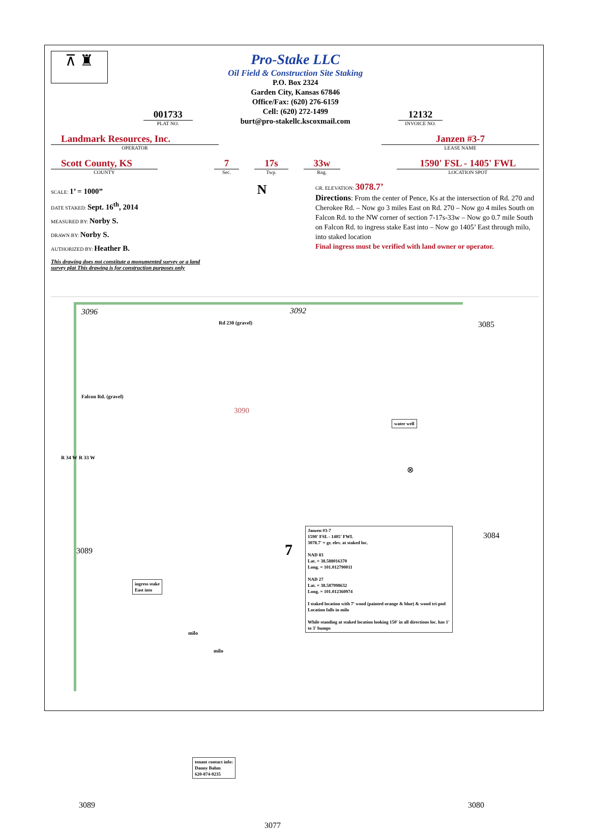⊼ ♜
001733
PLAT NO.
Pro-Stake LLC
Oil Field & Construction Site Staking
P.O. Box 2324
Garden City, Kansas 67846
Office/Fax: (620) 276-6159
Cell: (620) 272-1499
burt@pro-stakellc.kscoxmail.com
12132
INVOICE NO.
Landmark Resources, Inc.
OPERATOR
Janzen #3-7
LEASE NAME
Scott County, KS
COUNTY
7
Sec.
17s
Twp.
33w
Rng.
1590' FSL - 1405' FWL
LOCATION SPOT
SCALE: 1’ = 1000”
DATE STAKED: Sept. 16<sup>th</sup>, 2014
MEASURED BY: Norby S.
DRAWN BY: Norby S.
AUTHORIZED BY: Heather B.
This drawing does not constitute a monumented survey or a land survey plat This drawing is for construction purposes only
N
GR. ELEVATION: 3078.7’
Directions: From the center of Pence, Ks at the intersection of Rd. 270 and Cherokee Rd. – Now go 3 miles East on Rd. 270 – Now go 4 miles South on Falcon Rd. to the NW corner of section 7-17s-33w – Now go 0.7 mile South on Falcon Rd. to ingress stake East into – Now go 1405’ East through milo, into staked location
Final ingress must be verified with land owner or operator.
3096 3092
3085 Rd 230 (gravel)
Falcon Rd. (gravel)
3090
water well
⊗
R 34 W R 33 W
3089 7
3084
Janzen #3-7
1590' FSL - 1405' FWL
3078.7' = gr. elev. at staked loc.
NAD 83
Lat. = 38.588016370
Long. = 101.012790011
NAD 27
Lat. = 38.587998632
Long. = 101.012360974
I staked location with 7' wood (painted orange & blue) & wood tri-pod
Location falls in milo
While standing at staked location looking 150' in all directions loc. has 1' to 3' bumps
ingress stake
East into
milo
milo
tenant contact info:
Danny Bahm
620-874-0235
3089
3077
3080